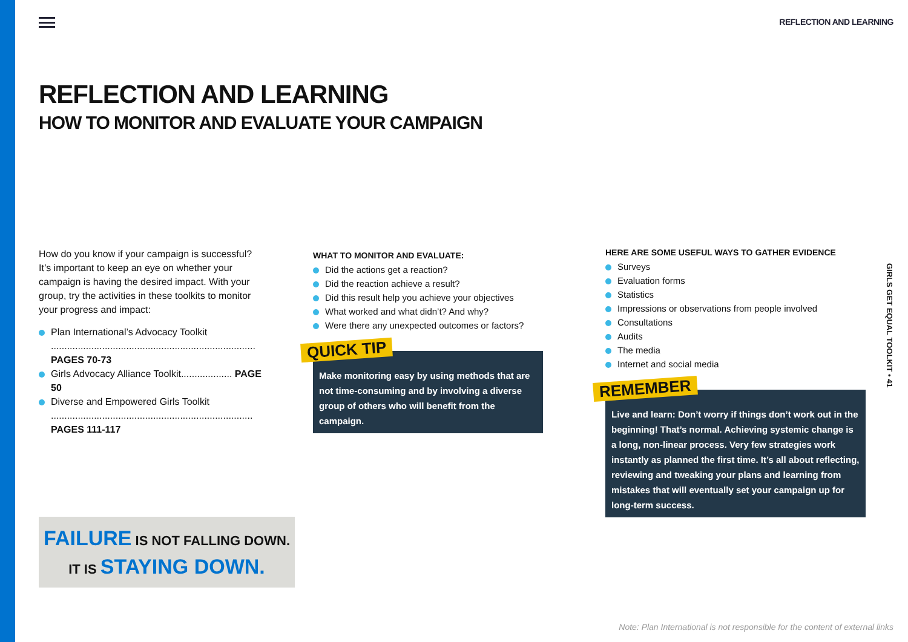REFLECTION AND LEARNING
REFLECTION AND LEARNING
HOW TO MONITOR AND EVALUATE YOUR CAMPAIGN
How do you know if your campaign is successful? It’s important to keep an eye on whether your campaign is having the desired impact. With your group, try the activities in these toolkits to monitor your progress and impact:
Plan International’s Advocacy Toolkit ............................................................................ PAGES 70-73
Girls Advocacy Alliance Toolkit................... PAGE 50
Diverse and Empowered Girls Toolkit ........................................................................... PAGES 111-117
WHAT TO MONITOR AND EVALUATE:
Did the actions get a reaction?
Did the reaction achieve a result?
Did this result help you achieve your objectives
What worked and what didn’t? And why?
Were there any unexpected outcomes or factors?
QUICK TIP
Make monitoring easy by using methods that are not time-consuming and by involving a diverse group of others who will benefit from the campaign.
HERE ARE SOME USEFUL WAYS TO GATHER EVIDENCE
Surveys
Evaluation forms
Statistics
Impressions or observations from people involved
Consultations
Audits
The media
Internet and social media
REMEMBER
Live and learn: Don’t worry if things don’t work out in the beginning! That’s normal. Achieving systemic change is a long, non-linear process. Very few strategies work instantly as planned the first time. It’s all about reflecting, reviewing and tweaking your plans and learning from mistakes that will eventually set your campaign up for long-term success.
FAILURE IS NOT FALLING DOWN.
IT IS STAYING DOWN.
GIRLS GET EQUAL TOOLKIT • 41
Note: Plan International is not responsible for the content of external links